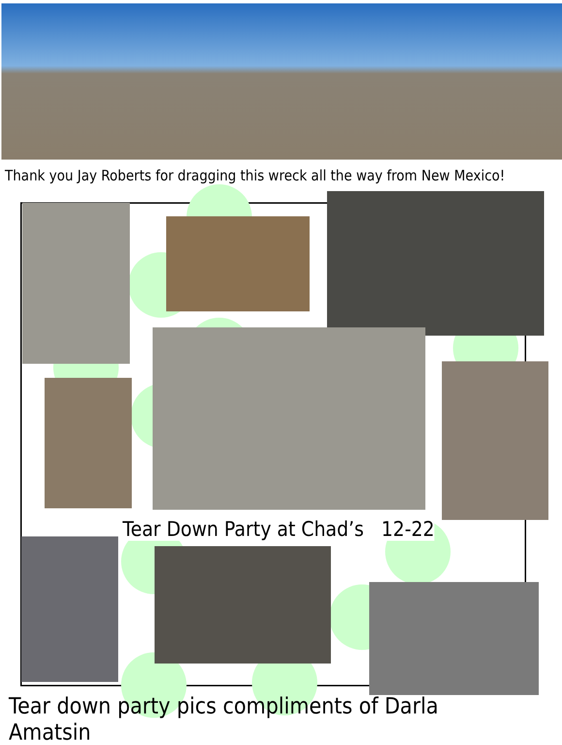Thank you Jay Roberts for dragging this wreck all the way from New Mexico!
Tear Down Party at Chad’s 12-22
Tear down party pics compliments of Darla Amatsin